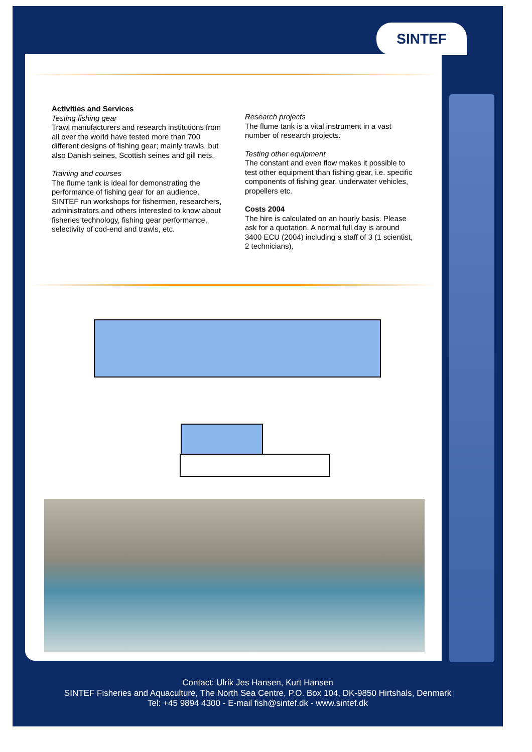SINTEF
Activities and Services
Testing fishing gear
Trawl manufacturers and research institutions from all over the world have tested more than 700 different designs of fishing gear; mainly trawls, but also Danish seines, Scottish seines and gill nets.
Training and courses
The flume tank is ideal for demonstrating the performance of fishing gear for an audience. SINTEF run workshops for fishermen, researchers, administrators and others interested to know about fisheries technology, fishing gear performance, selectivity of cod-end and trawls, etc.
Research projects
The flume tank is a vital instrument in a vast number of research projects.
Testing other equipment
The constant and even flow makes it possible to test other equipment than fishing gear, i.e. specific components of fishing gear, underwater vehicles, propellers etc.
Costs 2004
The hire is calculated on an hourly basis. Please ask for a quotation. A normal full day is around 3400 ECU (2004) including a staff of 3 (1 scientist, 2 technicians).
Contact: Ulrik Jes Hansen, Kurt Hansen
SINTEF Fisheries and Aquaculture, The North Sea Centre, P.O. Box 104, DK-9850 Hirtshals, Denmark
Tel: +45 9894 4300 - E-mail fish@sintef.dk - www.sintef.dk